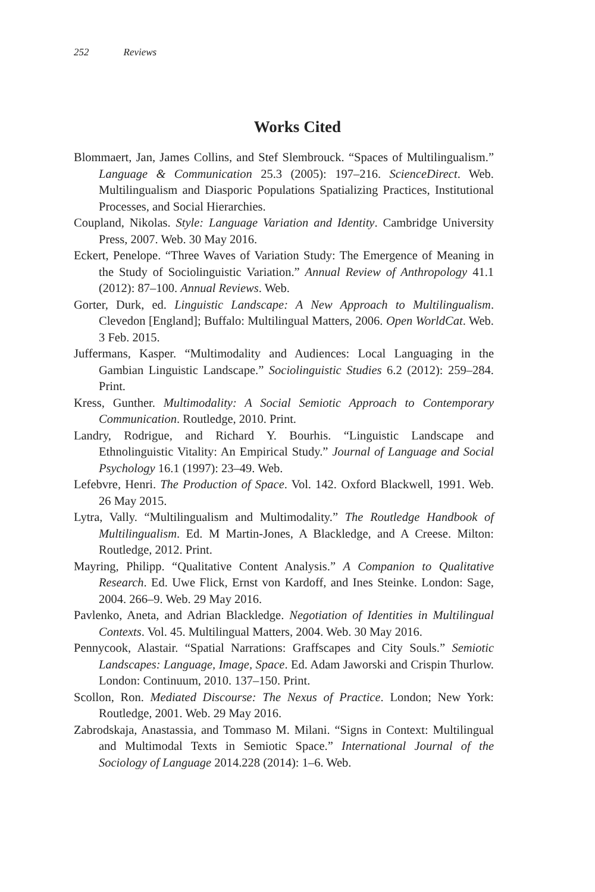252 Reviews
Works Cited
Blommaert, Jan, James Collins, and Stef Slembrouck. “Spaces of Multilingualism.” Language & Communication 25.3 (2005): 197–216. ScienceDirect. Web. Multilingualism and Diasporic Populations Spatializing Practices, Institutional Processes, and Social Hierarchies.
Coupland, Nikolas. Style: Language Variation and Identity. Cambridge University Press, 2007. Web. 30 May 2016.
Eckert, Penelope. “Three Waves of Variation Study: The Emergence of Meaning in the Study of Sociolinguistic Variation.” Annual Review of Anthropology 41.1 (2012): 87–100. Annual Reviews. Web.
Gorter, Durk, ed. Linguistic Landscape: A New Approach to Multilingualism. Clevedon [England]; Buffalo: Multilingual Matters, 2006. Open WorldCat. Web. 3 Feb. 2015.
Juffermans, Kasper. “Multimodality and Audiences: Local Languaging in the Gambian Linguistic Landscape.” Sociolinguistic Studies 6.2 (2012): 259–284. Print.
Kress, Gunther. Multimodality: A Social Semiotic Approach to Contemporary Communication. Routledge, 2010. Print.
Landry, Rodrigue, and Richard Y. Bourhis. “Linguistic Landscape and Ethnolinguistic Vitality: An Empirical Study.” Journal of Language and Social Psychology 16.1 (1997): 23–49. Web.
Lefebvre, Henri. The Production of Space. Vol. 142. Oxford Blackwell, 1991. Web. 26 May 2015.
Lytra, Vally. “Multilingualism and Multimodality.” The Routledge Handbook of Multilingualism. Ed. M Martin-Jones, A Blackledge, and A Creese. Milton: Routledge, 2012. Print.
Mayring, Philipp. “Qualitative Content Analysis.” A Companion to Qualitative Research. Ed. Uwe Flick, Ernst von Kardoff, and Ines Steinke. London: Sage, 2004. 266–9. Web. 29 May 2016.
Pavlenko, Aneta, and Adrian Blackledge. Negotiation of Identities in Multilingual Contexts. Vol. 45. Multilingual Matters, 2004. Web. 30 May 2016.
Pennycook, Alastair. “Spatial Narrations: Graffscapes and City Souls.” Semiotic Landscapes: Language, Image, Space. Ed. Adam Jaworski and Crispin Thurlow. London: Continuum, 2010. 137–150. Print.
Scollon, Ron. Mediated Discourse: The Nexus of Practice. London; New York: Routledge, 2001. Web. 29 May 2016.
Zabrodskaja, Anastassia, and Tommaso M. Milani. “Signs in Context: Multilingual and Multimodal Texts in Semiotic Space.” International Journal of the Sociology of Language 2014.228 (2014): 1–6. Web.